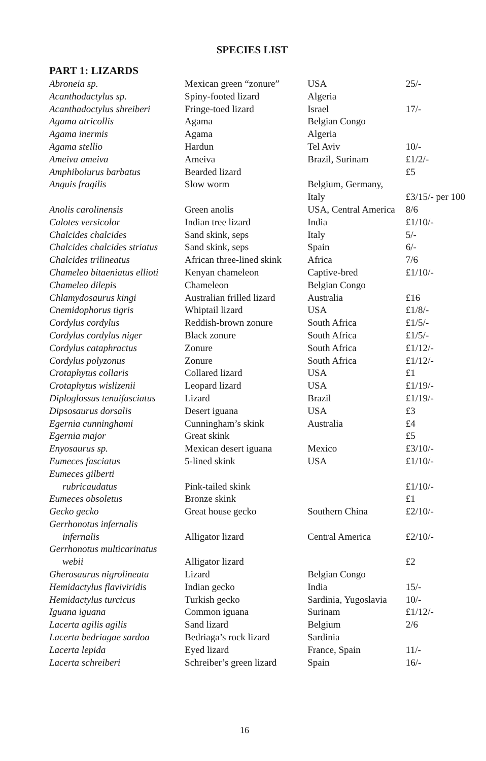SPECIES LIST
PART 1: LIZARDS
| Abroneia sp. | Mexican green “zonure” | USA | 25/- |
| Acanthodactylus sp. | Spiny-footed lizard | Algeria | |
| Acanthadoctylus shreiberi | Fringe-toed lizard | Israel | 17/- |
| Agama atricollis | Agama | Belgian Congo | |
| Agama inermis | Agama | Algeria | |
| Agama stellio | Hardun | Tel Aviv | 10/- |
| Ameiva ameiva | Ameiva | Brazil, Surinam | £1/2/- |
| Amphibolurus barbatus | Bearded lizard | | £5 |
| Anguis fragilis | Slow worm | Belgium, Germany, | |
| | | Italy | £3/15/- per 100 |
| Anolis carolinensis | Green anolis | USA, Central America | 8/6 |
| Calotes versicolor | Indian tree lizard | India | £1/10/- |
| Chalcides chalcides | Sand skink, seps | Italy | 5/- |
| Chalcides chalcides striatus | Sand skink, seps | Spain | 6/- |
| Chalcides trilineatus | African three-lined skink | Africa | 7/6 |
| Chameleo bitaeniatus ellioti | Kenyan chameleon | Captive-bred | £1/10/- |
| Chameleo dilepis | Chameleon | Belgian Congo | |
| Chlamydosaurus kingi | Australian frilled lizard | Australia | £16 |
| Cnemidophorus tigris | Whiptail lizard | USA | £1/8/- |
| Cordylus cordylus | Reddish-brown zonure | South Africa | £1/5/- |
| Cordylus cordylus niger | Black zonure | South Africa | £1/5/- |
| Cordylus cataphractus | Zonure | South Africa | £1/12/- |
| Cordylus polyzonus | Zonure | South Africa | £1/12/- |
| Crotaphytus collaris | Collared lizard | USA | £1 |
| Crotaphytus wislizenii | Leopard lizard | USA | £1/19/- |
| Diploglossus tenuifasciatus | Lizard | Brazil | £1/19/- |
| Dipsosaurus dorsalis | Desert iguana | USA | £3 |
| Egernia cunninghami | Cunningham’s skink | Australia | £4 |
| Egernia major | Great skink | | £5 |
| Enyosaurus sp. | Mexican desert iguana | Mexico | £3/10/- |
| Eumeces fasciatus | 5-lined skink | USA | £1/10/- |
| Eumeces gilberti | | | |
| rubricaudatus | Pink-tailed skink | | £1/10/- |
| Eumeces obsoletus | Bronze skink | | £1 |
| Gecko gecko | Great house gecko | Southern China | £2/10/- |
| Gerrhonotus infernalis | | | |
| infernalis | Alligator lizard | Central America | £2/10/- |
| Gerrhonotus multicarinatus | | | |
| webii | Alligator lizard | | £2 |
| Gherosaurus nigrolineata | Lizard | Belgian Congo | |
| Hemidactylus flaviviridis | Indian gecko | India | 15/- |
| Hemidactylus turcicus | Turkish gecko | Sardinia, Yugoslavia | 10/- |
| Iguana iguana | Common iguana | Surinam | £1/12/- |
| Lacerta agilis agilis | Sand lizard | Belgium | 2/6 |
| Lacerta bedriagae sardoa | Bedriaga’s rock lizard | Sardinia | |
| Lacerta lepida | Eyed lizard | France, Spain | 11/- |
| Lacerta schreiberi | Schreiber’s green lizard | Spain | 16/- |
16